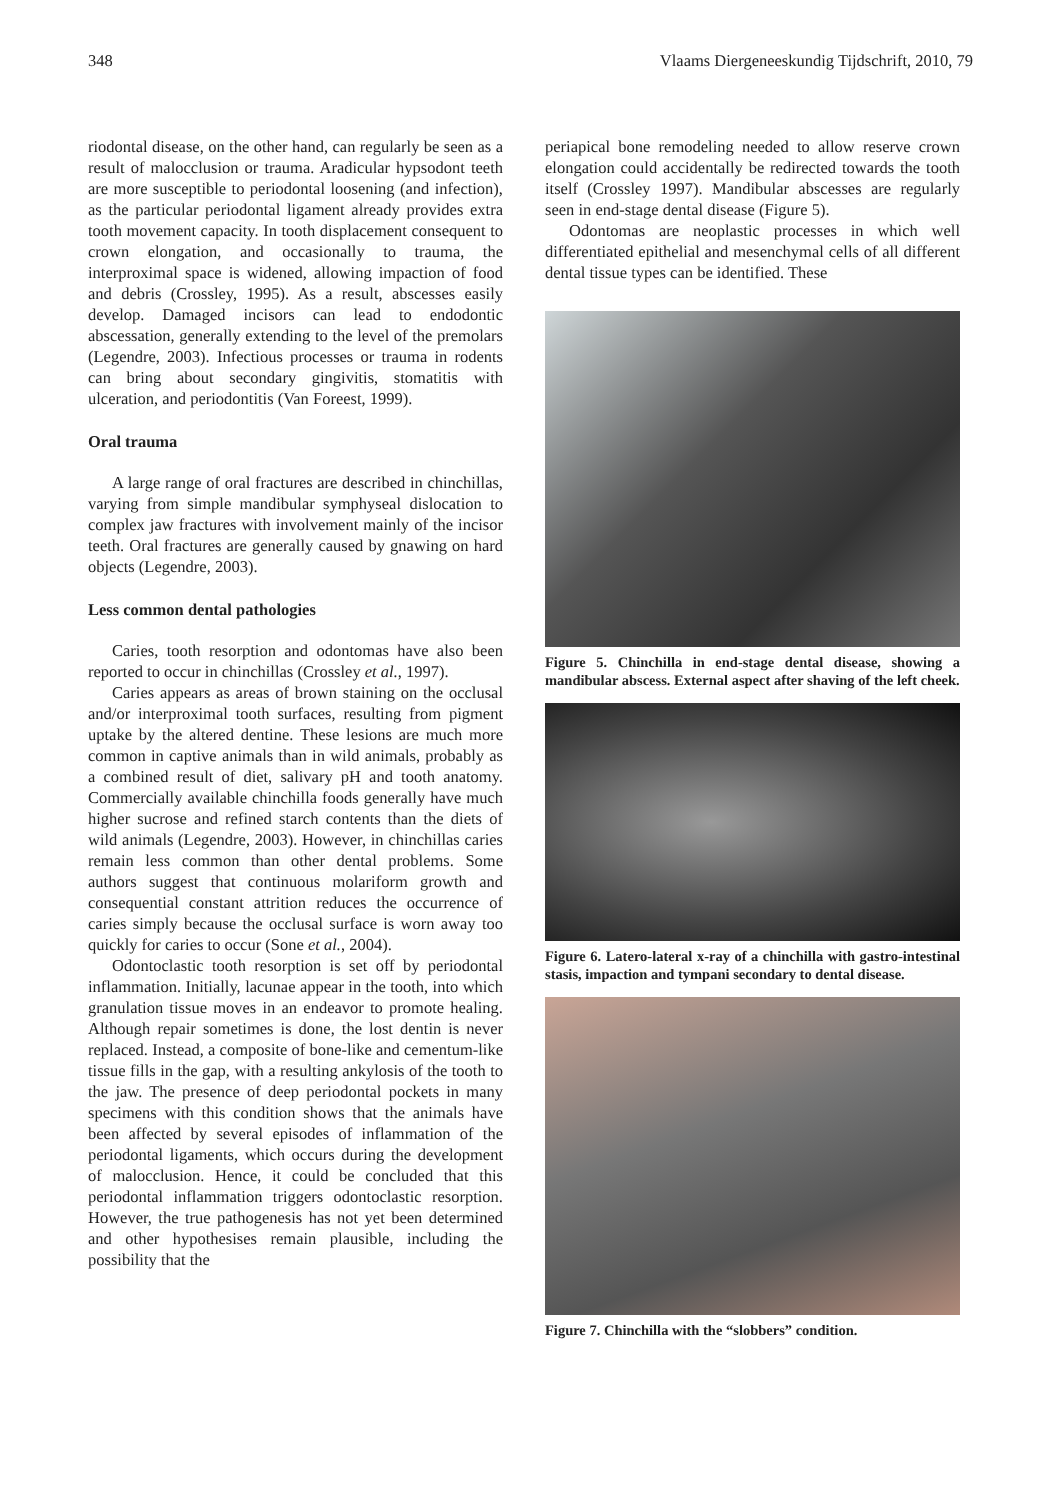348 Vlaams Diergeneeskundig Tijdschrift, 2010, 79
riodontal disease, on the other hand, can regularly be seen as a result of malocclusion or trauma. Aradicular hypsodont teeth are more susceptible to periodontal loosening (and infection), as the particular periodontal ligament already provides extra tooth movement capacity. In tooth displacement consequent to crown elongation, and occasionally to trauma, the interproximal space is widened, allowing impaction of food and debris (Crossley, 1995). As a result, abscesses easily develop. Damaged incisors can lead to endodontic abscessation, generally extending to the level of the premolars (Legendre, 2003). Infectious processes or trauma in rodents can bring about secondary gingivitis, stomatitis with ulceration, and periodontitis (Van Foreest, 1999).
Oral trauma
A large range of oral fractures are described in chinchillas, varying from simple mandibular symphyseal dislocation to complex jaw fractures with involvement mainly of the incisor teeth. Oral fractures are generally caused by gnawing on hard objects (Legendre, 2003).
Less common dental pathologies
Caries, tooth resorption and odontomas have also been reported to occur in chinchillas (Crossley et al., 1997).
Caries appears as areas of brown staining on the occlusal and/or interproximal tooth surfaces, resulting from pigment uptake by the altered dentine. These lesions are much more common in captive animals than in wild animals, probably as a combined result of diet, salivary pH and tooth anatomy. Commercially available chinchilla foods generally have much higher sucrose and refined starch contents than the diets of wild animals (Legendre, 2003). However, in chinchillas caries remain less common than other dental problems. Some authors suggest that continuous molariform growth and consequential constant attrition reduces the occurrence of caries simply because the occlusal surface is worn away too quickly for caries to occur (Sone et al., 2004).
Odontoclastic tooth resorption is set off by periodontal inflammation. Initially, lacunae appear in the tooth, into which granulation tissue moves in an endeavor to promote healing. Although repair sometimes is done, the lost dentin is never replaced. Instead, a composite of bone-like and cementum-like tissue fills in the gap, with a resulting ankylosis of the tooth to the jaw. The presence of deep periodontal pockets in many specimens with this condition shows that the animals have been affected by several episodes of inflammation of the periodontal ligaments, which occurs during the development of malocclusion. Hence, it could be concluded that this periodontal inflammation triggers odontoclastic resorption. However, the true pathogenesis has not yet been determined and other hypothesises remain plausible, including the possibility that the
periapical bone remodeling needed to allow reserve crown elongation could accidentally be redirected towards the tooth itself (Crossley 1997). Mandibular abscesses are regularly seen in end-stage dental disease (Figure 5).
Odontomas are neoplastic processes in which well differentiated epithelial and mesenchymal cells of all different dental tissue types can be identified. These
Figure 5. Chinchilla in end-stage dental disease, showing a mandibular abscess. External aspect after shaving of the left cheek.
Figure 6. Latero-lateral x-ray of a chinchilla with gastro-intestinal stasis, impaction and tympani secondary to dental disease.
Figure 7. Chinchilla with the “slobbers” condition.